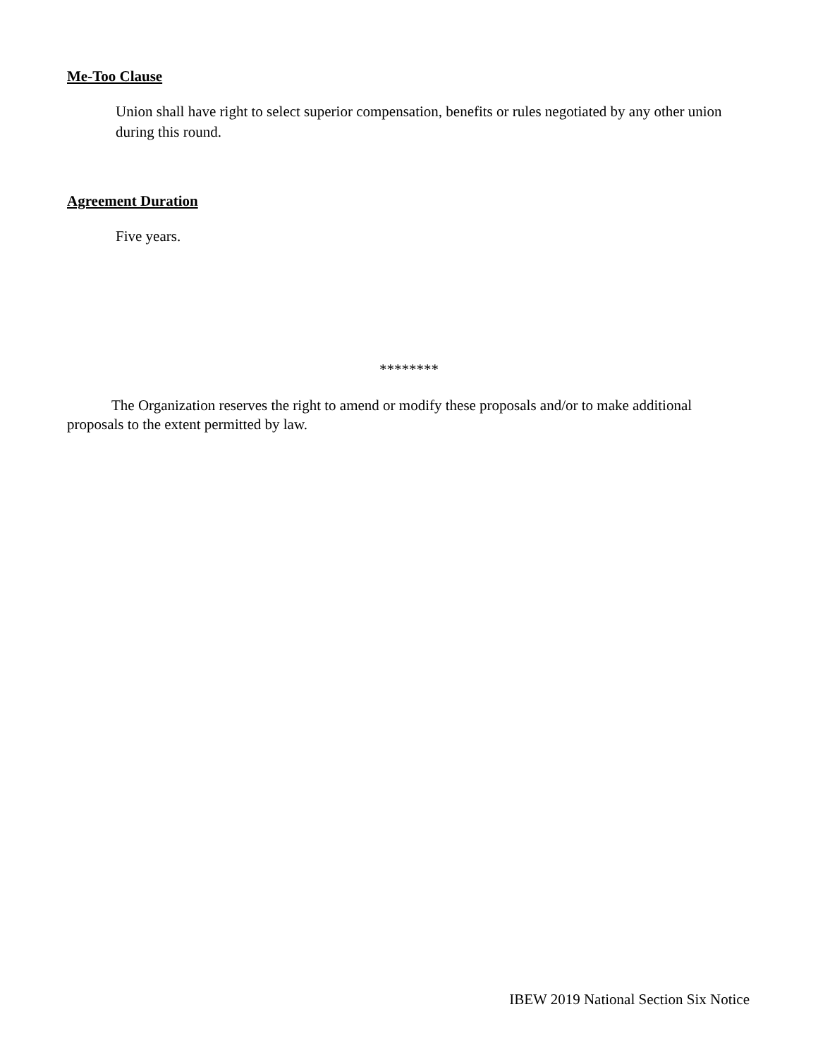Me-Too Clause
Union shall have right to select superior compensation, benefits or rules negotiated by any other union during this round.
Agreement Duration
Five years.
********
The Organization reserves the right to amend or modify these proposals and/or to make additional proposals to the extent permitted by law.
IBEW 2019 National Section Six Notice